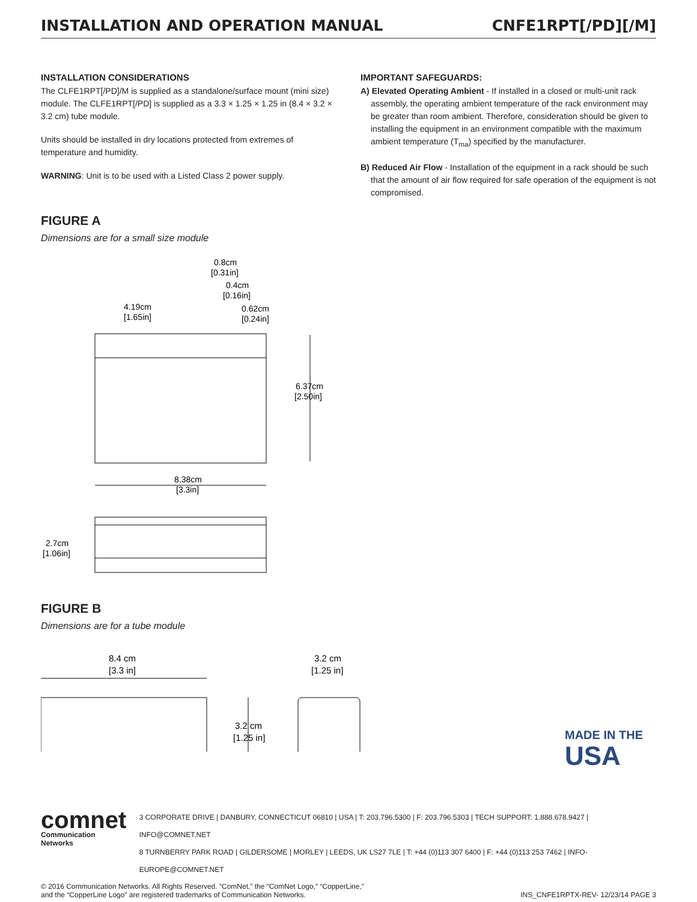INSTALLATION AND OPERATION MANUAL CNFE1RPT[/PD][/M]
INSTALLATION CONSIDERATIONS
The CLFE1RPT[/PD]/M is supplied as a standalone/surface mount (mini size) module. The CLFE1RPT[/PD] is supplied as a 3.3 × 1.25 × 1.25 in (8.4 × 3.2 × 3.2 cm) tube module.
Units should be installed in dry locations protected from extremes of temperature and humidity.
WARNING: Unit is to be used with a Listed Class 2 power supply.
IMPORTANT SAFEGUARDS:
A) Elevated Operating Ambient - If installed in a closed or multi-unit rack assembly, the operating ambient temperature of the rack environment may be greater than room ambient. Therefore, consideration should be given to installing the equipment in an environment compatible with the maximum ambient temperature (T<sub>ma</sub>) specified by the manufacturer.
B) Reduced Air Flow - Installation of the equipment in a rack should be such that the amount of air flow required for safe operation of the equipment is not compromised.
FIGURE A
Dimensions are for a small size module
0.8cm
[0.31in]
0.4cm
[0.16in]
0.62cm
[0.24in]
4.19cm
[1.65in]
6.37cm
[2.50in]
8.38cm
[3.3in]
2.7cm
[1.06in]
FIGURE B
Dimensions are for a tube module
8.4 cm
[3.3 in]
3.2 cm
[1.25 in]
3.2 cm
[1.25 in]
MADE IN THE
USA
comnet
Communication Networks
3 CORPORATE DRIVE | DANBURY, CONNECTICUT 06810 | USA | T: 203.796.5300 | F: 203.796.5303 | TECH SUPPORT: 1.888.678.9427 | INFO@COMNET.NET
8 TURNBERRY PARK ROAD | GILDERSOME | MORLEY | LEEDS, UK LS27 7LE | T: +44 (0)113 307 6400 | F: +44 (0)113 253 7462 | INFO-EUROPE@COMNET.NET
© 2016 Communication Networks. All Rights Reserved. “ComNet,” the “ComNet Logo,” “CopperLine,”
and the “CopperLine Logo” are registered trademarks of Communication Networks.
INS_CNFE1RPTX-REV- 12/23/14 PAGE 3